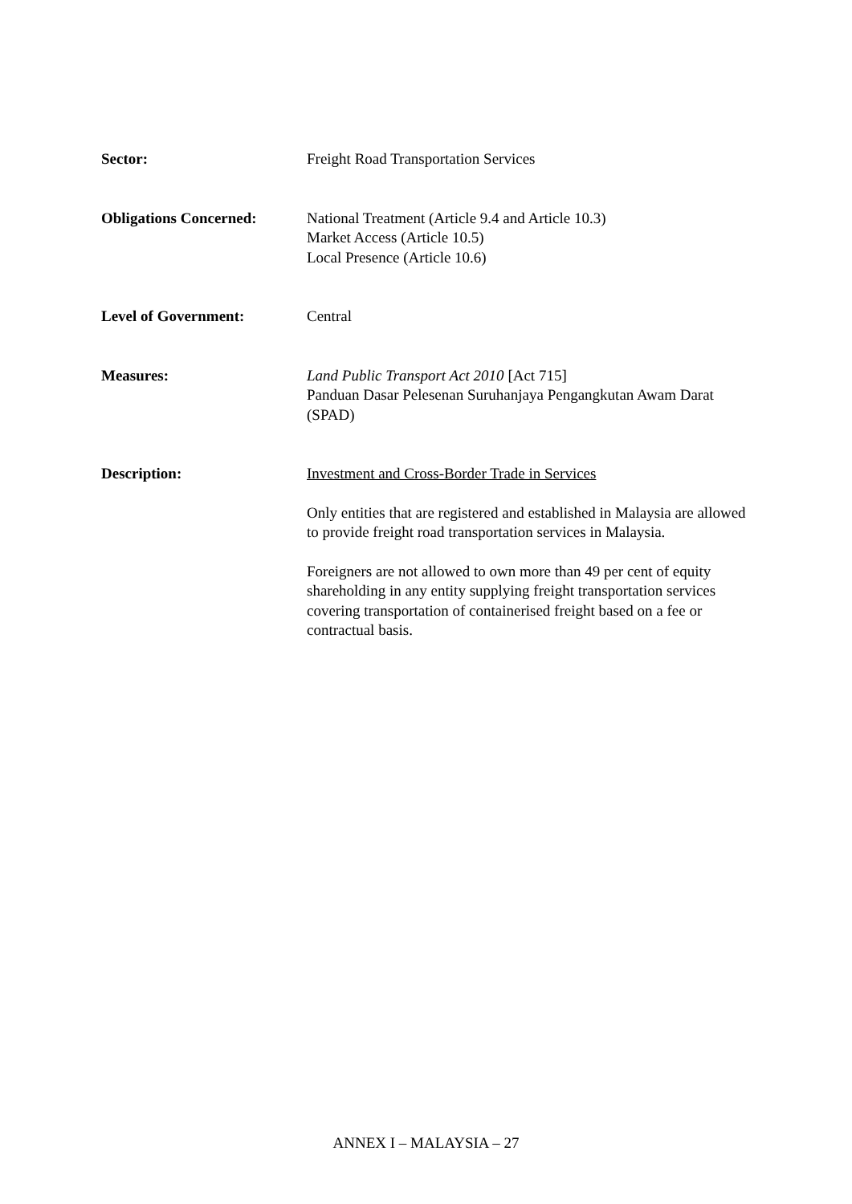Sector: Freight Road Transportation Services
Obligations Concerned: National Treatment (Article 9.4 and Article 10.3)
Market Access (Article 10.5)
Local Presence (Article 10.6)
Level of Government: Central
Measures: Land Public Transport Act 2010 [Act 715]
Panduan Dasar Pelesenan Suruhanjaya Pengangkutan Awam Darat (SPAD)
Description: Investment and Cross-Border Trade in Services
Only entities that are registered and established in Malaysia are allowed to provide freight road transportation services in Malaysia.
Foreigners are not allowed to own more than 49 per cent of equity shareholding in any entity supplying freight transportation services covering transportation of containerised freight based on a fee or contractual basis.
ANNEX I – MALAYSIA – 27